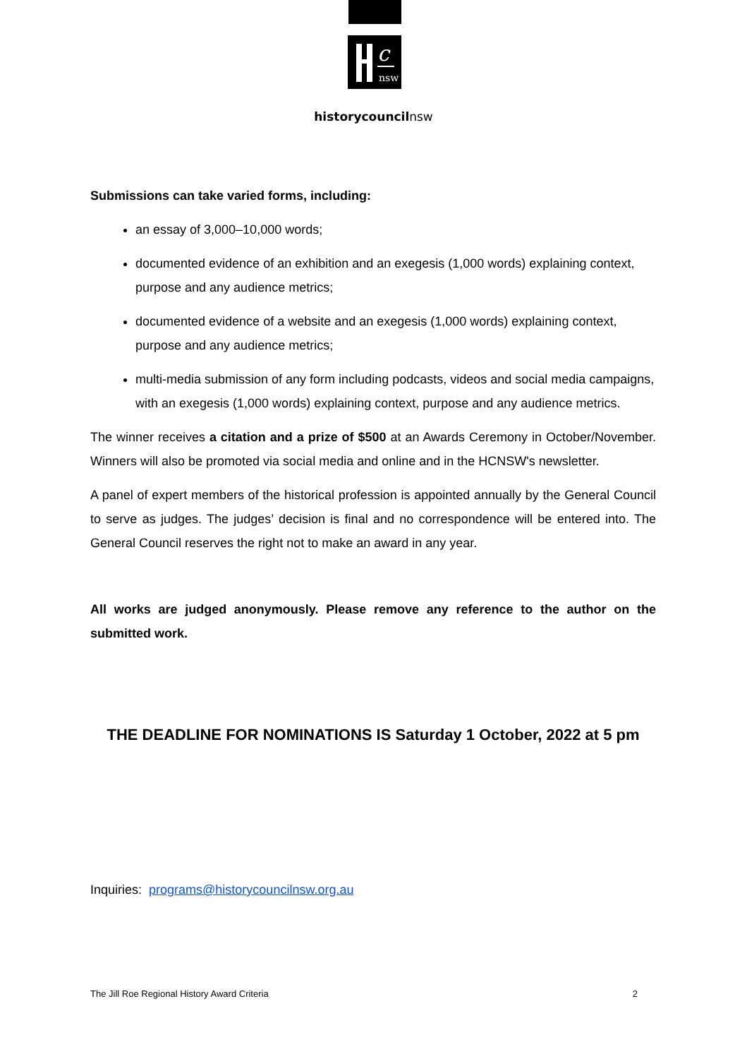c
nsw
historycouncilnsw
Submissions can take varied forms, including:
an essay of 3,000–10,000 words;
documented evidence of an exhibition and an exegesis (1,000 words) explaining context, purpose and any audience metrics;
documented evidence of a website and an exegesis (1,000 words) explaining context, purpose and any audience metrics;
multi-media submission of any form including podcasts, videos and social media campaigns, with an exegesis (1,000 words) explaining context, purpose and any audience metrics.
The winner receives a citation and a prize of $500 at an Awards Ceremony in October/November. Winners will also be promoted via social media and online and in the HCNSW's newsletter.
A panel of expert members of the historical profession is appointed annually by the General Council to serve as judges. The judges’ decision is final and no correspondence will be entered into. The General Council reserves the right not to make an award in any year.
All works are judged anonymously. Please remove any reference to the author on the submitted work.
THE DEADLINE FOR NOMINATIONS IS Saturday 1 October, 2022 at 5 pm
Inquiries: programs@historycouncilnsw.org.au
The Jill Roe Regional History Award Criteria 2